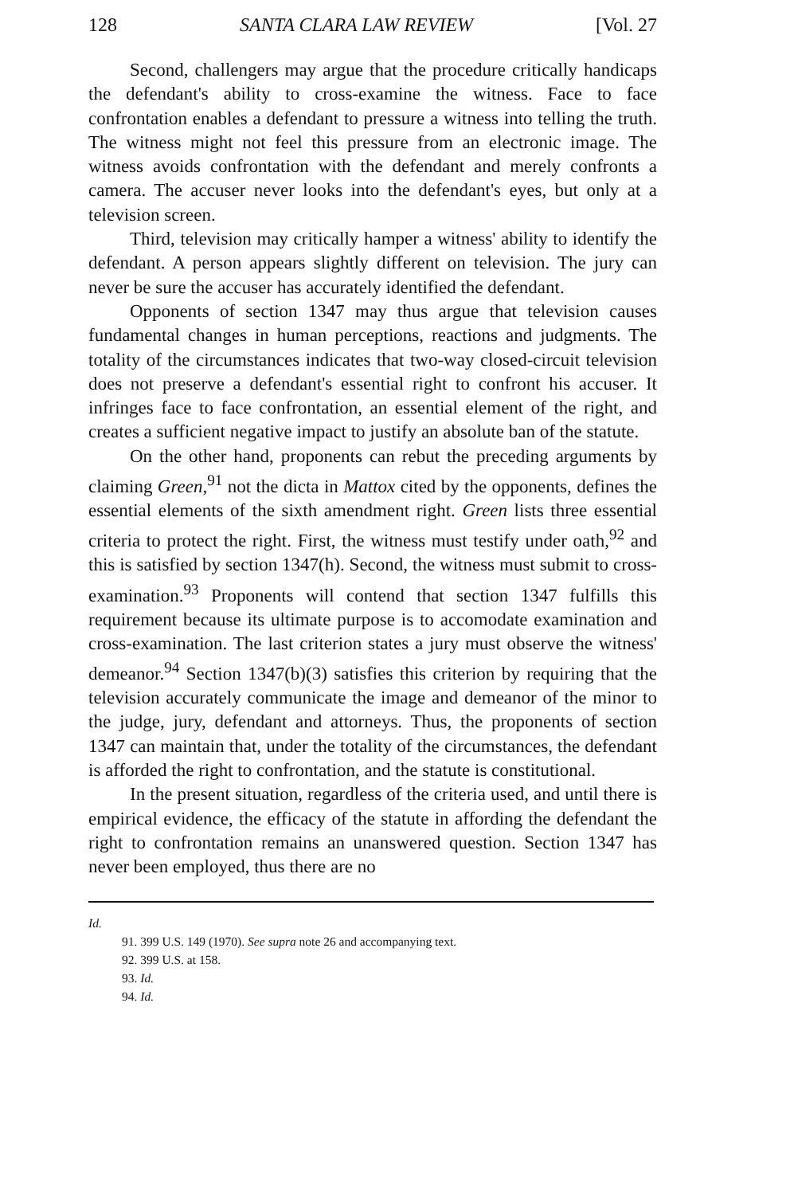128 SANTA CLARA LAW REVIEW [Vol. 27
Second, challengers may argue that the procedure critically handicaps the defendant's ability to cross-examine the witness. Face to face confrontation enables a defendant to pressure a witness into telling the truth. The witness might not feel this pressure from an electronic image. The witness avoids confrontation with the defendant and merely confronts a camera. The accuser never looks into the defendant's eyes, but only at a television screen.
Third, television may critically hamper a witness' ability to identify the defendant. A person appears slightly different on television. The jury can never be sure the accuser has accurately identified the defendant.
Opponents of section 1347 may thus argue that television causes fundamental changes in human perceptions, reactions and judgments. The totality of the circumstances indicates that two-way closed-circuit television does not preserve a defendant's essential right to confront his accuser. It infringes face to face confrontation, an essential element of the right, and creates a sufficient negative impact to justify an absolute ban of the statute.
On the other hand, proponents can rebut the preceding arguments by claiming Green,<sup>91</sup> not the dicta in Mattox cited by the opponents, defines the essential elements of the sixth amendment right. Green lists three essential criteria to protect the right. First, the witness must testify under oath,<sup>92</sup> and this is satisfied by section 1347(h). Second, the witness must submit to cross-examination.<sup>93</sup> Proponents will contend that section 1347 fulfills this requirement because its ultimate purpose is to accomodate examination and cross-examination. The last criterion states a jury must observe the witness' demeanor.<sup>94</sup> Section 1347(b)(3) satisfies this criterion by requiring that the television accurately communicate the image and demeanor of the minor to the judge, jury, defendant and attorneys. Thus, the proponents of section 1347 can maintain that, under the totality of the circumstances, the defendant is afforded the right to confrontation, and the statute is constitutional.
In the present situation, regardless of the criteria used, and until there is empirical evidence, the efficacy of the statute in affording the defendant the right to confrontation remains an unanswered question. Section 1347 has never been employed, thus there are no
Id.
91. 399 U.S. 149 (1970). See supra note 26 and accompanying text.
92. 399 U.S. at 158.
93. Id.
94. Id.